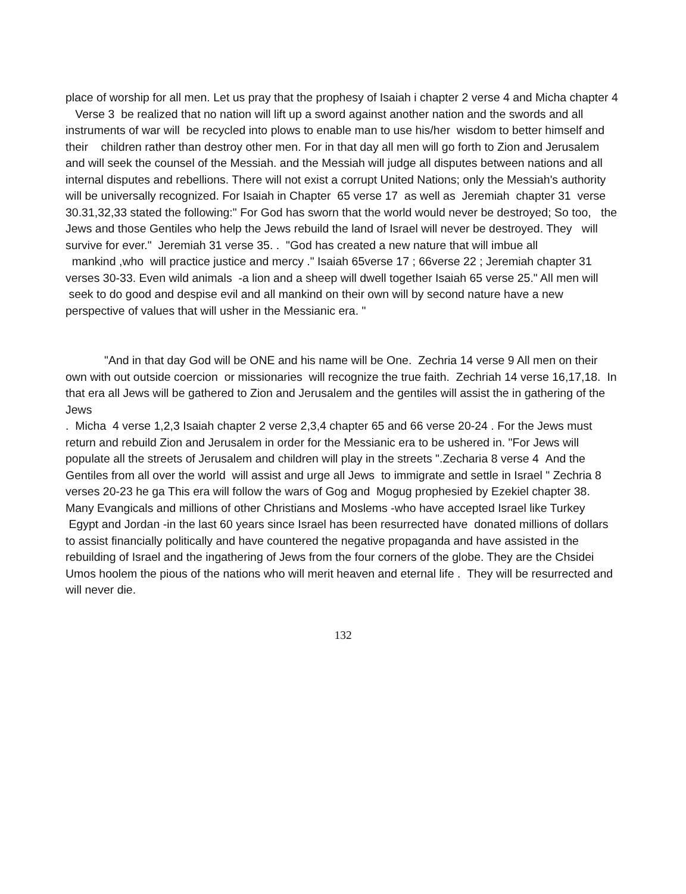place of worship for all men. Let us pray that the prophesy of Isaiah i chapter 2 verse 4 and Micha chapter 4 Verse 3 be realized that no nation will lift up a sword against another nation and the swords and all instruments of war will be recycled into plows to enable man to use his/her wisdom to better himself and their children rather than destroy other men. For in that day all men will go forth to Zion and Jerusalem and will seek the counsel of the Messiah. and the Messiah will judge all disputes between nations and all internal disputes and rebellions. There will not exist a corrupt United Nations; only the Messiah's authority will be universally recognized. For Isaiah in Chapter 65 verse 17 as well as Jeremiah chapter 31 verse 30.31,32,33 stated the following:" For God has sworn that the world would never be destroyed; So too, the Jews and those Gentiles who help the Jews rebuild the land of Israel will never be destroyed. They will survive for ever." Jeremiah 31 verse 35. . "God has created a new nature that will imbue all
mankind ,who will practice justice and mercy ." Isaiah 65verse 17 ; 66verse 22 ; Jeremiah chapter 31 verses 30-33. Even wild animals -a lion and a sheep will dwell together Isaiah 65 verse 25." All men will seek to do good and despise evil and all mankind on their own will by second nature have a new perspective of values that will usher in the Messianic era. "
"And in that day God will be ONE and his name will be One. Zechria 14 verse 9 All men on their own with out outside coercion or missionaries will recognize the true faith. Zechriah 14 verse 16,17,18. In that era all Jews will be gathered to Zion and Jerusalem and the gentiles will assist the in gathering of the Jews
. Micha 4 verse 1,2,3 Isaiah chapter 2 verse 2,3,4 chapter 65 and 66 verse 20-24 . For the Jews must return and rebuild Zion and Jerusalem in order for the Messianic era to be ushered in. "For Jews will populate all the streets of Jerusalem and children will play in the streets ".Zecharia 8 verse 4 And the Gentiles from all over the world will assist and urge all Jews to immigrate and settle in Israel " Zechria 8 verses 20-23 he ga This era will follow the wars of Gog and Mogug prophesied by Ezekiel chapter 38. Many Evangicals and millions of other Christians and Moslems -who have accepted Israel like Turkey Egypt and Jordan -in the last 60 years since Israel has been resurrected have donated millions of dollars to assist financially politically and have countered the negative propaganda and have assisted in the rebuilding of Israel and the ingathering of Jews from the four corners of the globe. They are the Chsidei Umos hoolem the pious of the nations who will merit heaven and eternal life . They will be resurrected and will never die.
132